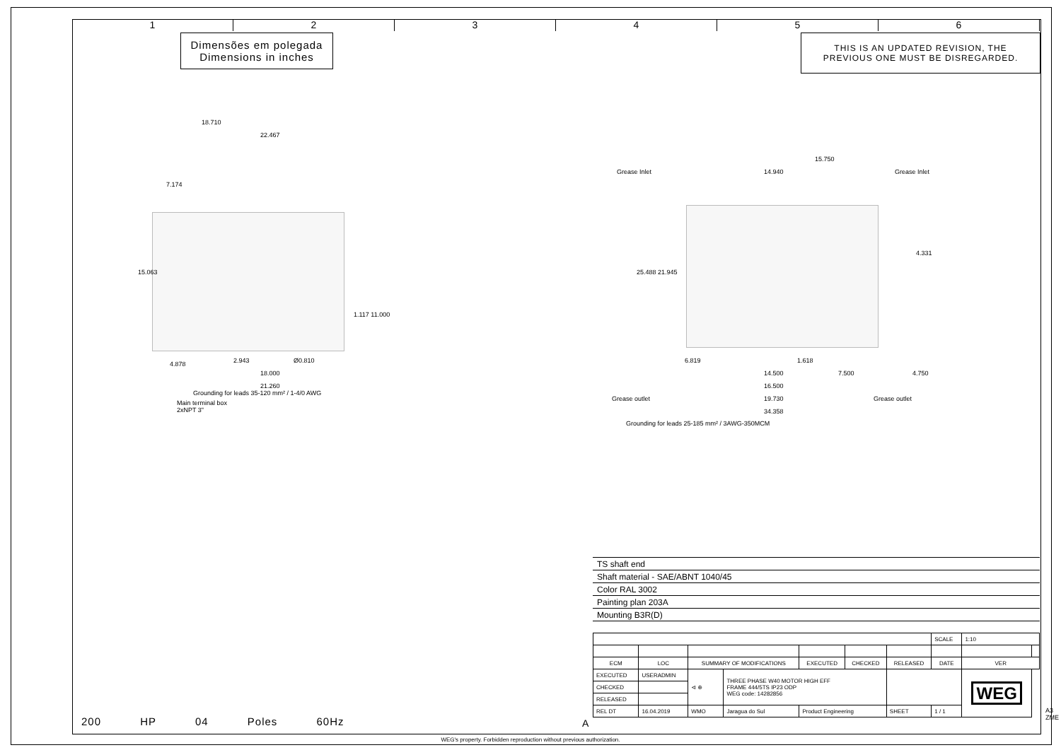1 2 3 4 5 6
Dimensões em polegada
Dimensions in inches
THIS IS AN UPDATED REVISION, THE
PREVIOUS ONE MUST BE DISREGARDED.
18.710
22.467
7.174
15.063
1.117 11.000
4.878 2.943 Ø0.810
18.000
21.260
Grounding for leads 35-120 mm² / 1-4/0 AWG
Main terminal box
2xNPT 3"
15.750
Grease Inlet 14.940 Grease Inlet
4.331
25.488 21.945
6.819 1.618
14.500 7.500 4.750
16.500
Grease outlet 19.730 Grease outlet
34.358
Grounding for leads 25-185 mm² / 3AWG-350MCM
TS shaft end
Shaft material - SAE/ABNT 1040/45
Color RAL 3002
Painting plan 203A
Mounting B3R(D)
| | | | | | | | SCALE | 1:10 | |
| ECM | LOC | SUMMARY OF MODIFICATIONS | | EXECUTED | CHECKED | RELEASED | DATE | VER | |
| EXECUTED | USERADMIN | ⊲ ⊕ | THREE PHASE W40 MOTOR HIGH EFF FRAME 444/5TS IP23 ODP WEG code: 14282856 | | | | | WEG | |
| CHECKED | | | | | | | | | |
| RELEASED | | | | | | | | | |
| REL DT | 16.04.2019 | WMO | Jaragua do Sul | Product Engineering | | SHEET | 1 / 1 | | |
A3 ZME
200 HP 04 Poles 60Hz A
WEG's property. Forbidden reproduction without previous authorization.